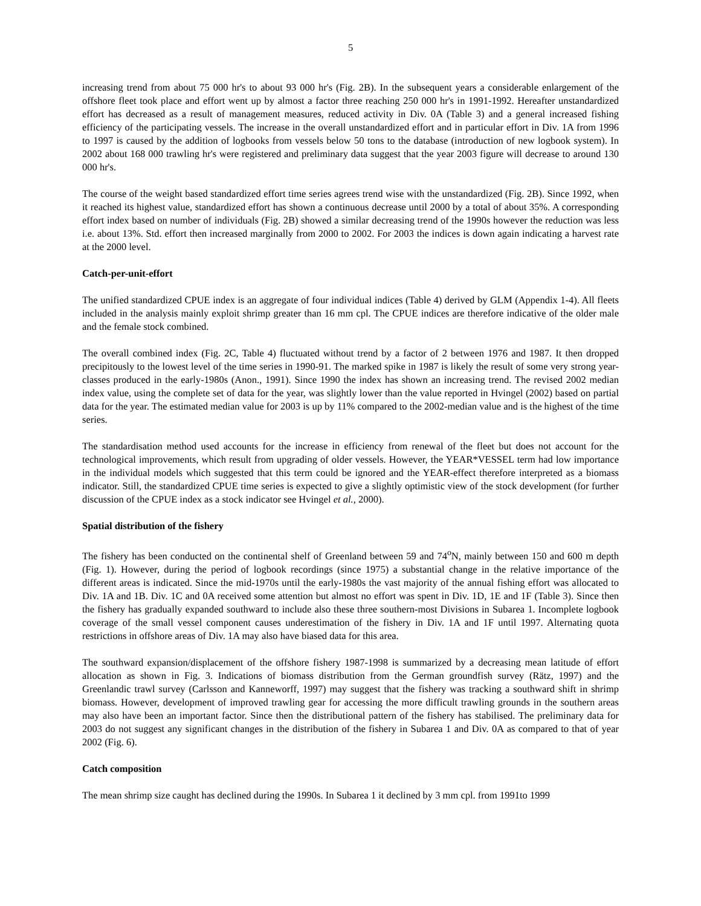5
increasing trend from about 75 000 hr's to about 93 000 hr's (Fig. 2B). In the subsequent years a considerable enlargement of the offshore fleet took place and effort went up by almost a factor three reaching 250 000 hr's in 1991-1992. Hereafter unstandardized effort has decreased as a result of management measures, reduced activity in Div. 0A (Table 3) and a general increased fishing efficiency of the participating vessels. The increase in the overall unstandardized effort and in particular effort in Div. 1A from 1996 to 1997 is caused by the addition of logbooks from vessels below 50 tons to the database (introduction of new logbook system). In 2002 about 168 000 trawling hr's were registered and preliminary data suggest that the year 2003 figure will decrease to around 130 000 hr's.
The course of the weight based standardized effort time series agrees trend wise with the unstandardized (Fig. 2B). Since 1992, when it reached its highest value, standardized effort has shown a continuous decrease until 2000 by a total of about 35%. A corresponding effort index based on number of individuals (Fig. 2B) showed a similar decreasing trend of the 1990s however the reduction was less i.e. about 13%. Std. effort then increased marginally from 2000 to 2002. For 2003 the indices is down again indicating a harvest rate at the 2000 level.
Catch-per-unit-effort
The unified standardized CPUE index is an aggregate of four individual indices (Table 4) derived by GLM (Appendix 1-4). All fleets included in the analysis mainly exploit shrimp greater than 16 mm cpl. The CPUE indices are therefore indicative of the older male and the female stock combined.
The overall combined index (Fig. 2C, Table 4) fluctuated without trend by a factor of 2 between 1976 and 1987. It then dropped precipitously to the lowest level of the time series in 1990-91. The marked spike in 1987 is likely the result of some very strong year-classes produced in the early-1980s (Anon., 1991). Since 1990 the index has shown an increasing trend. The revised 2002 median index value, using the complete set of data for the year, was slightly lower than the value reported in Hvingel (2002) based on partial data for the year. The estimated median value for 2003 is up by 11% compared to the 2002-median value and is the highest of the time series.
The standardisation method used accounts for the increase in efficiency from renewal of the fleet but does not account for the technological improvements, which result from upgrading of older vessels. However, the YEAR*VESSEL term had low importance in the individual models which suggested that this term could be ignored and the YEAR-effect therefore interpreted as a biomass indicator. Still, the standardized CPUE time series is expected to give a slightly optimistic view of the stock development (for further discussion of the CPUE index as a stock indicator see Hvingel et al., 2000).
Spatial distribution of the fishery
The fishery has been conducted on the continental shelf of Greenland between 59 and 74<sup>o</sup>N, mainly between 150 and 600 m depth (Fig. 1). However, during the period of logbook recordings (since 1975) a substantial change in the relative importance of the different areas is indicated. Since the mid-1970s until the early-1980s the vast majority of the annual fishing effort was allocated to Div. 1A and 1B. Div. 1C and 0A received some attention but almost no effort was spent in Div. 1D, 1E and 1F (Table 3). Since then the fishery has gradually expanded southward to include also these three southern-most Divisions in Subarea 1. Incomplete logbook coverage of the small vessel component causes underestimation of the fishery in Div. 1A and 1F until 1997. Alternating quota restrictions in offshore areas of Div. 1A may also have biased data for this area.
The southward expansion/displacement of the offshore fishery 1987-1998 is summarized by a decreasing mean latitude of effort allocation as shown in Fig. 3. Indications of biomass distribution from the German groundfish survey (Rätz, 1997) and the Greenlandic trawl survey (Carlsson and Kanneworff, 1997) may suggest that the fishery was tracking a southward shift in shrimp biomass. However, development of improved trawling gear for accessing the more difficult trawling grounds in the southern areas may also have been an important factor. Since then the distributional pattern of the fishery has stabilised. The preliminary data for 2003 do not suggest any significant changes in the distribution of the fishery in Subarea 1 and Div. 0A as compared to that of year 2002 (Fig. 6).
Catch composition
The mean shrimp size caught has declined during the 1990s. In Subarea 1 it declined by 3 mm cpl. from 1991to 1999